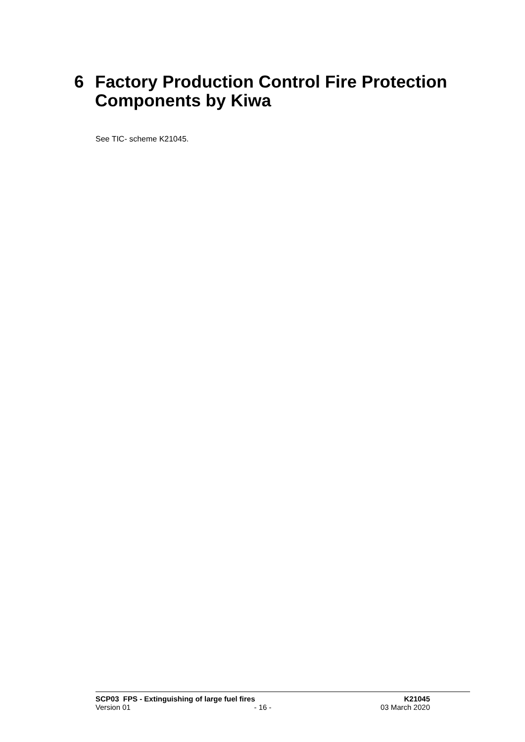6 Factory Production Control Fire Protection
Components by Kiwa
See TIC- scheme K21045.
SCP03 FPS - Extinguishing of large fuel fires K21045
Version 01 - 16 - 03 March 2020